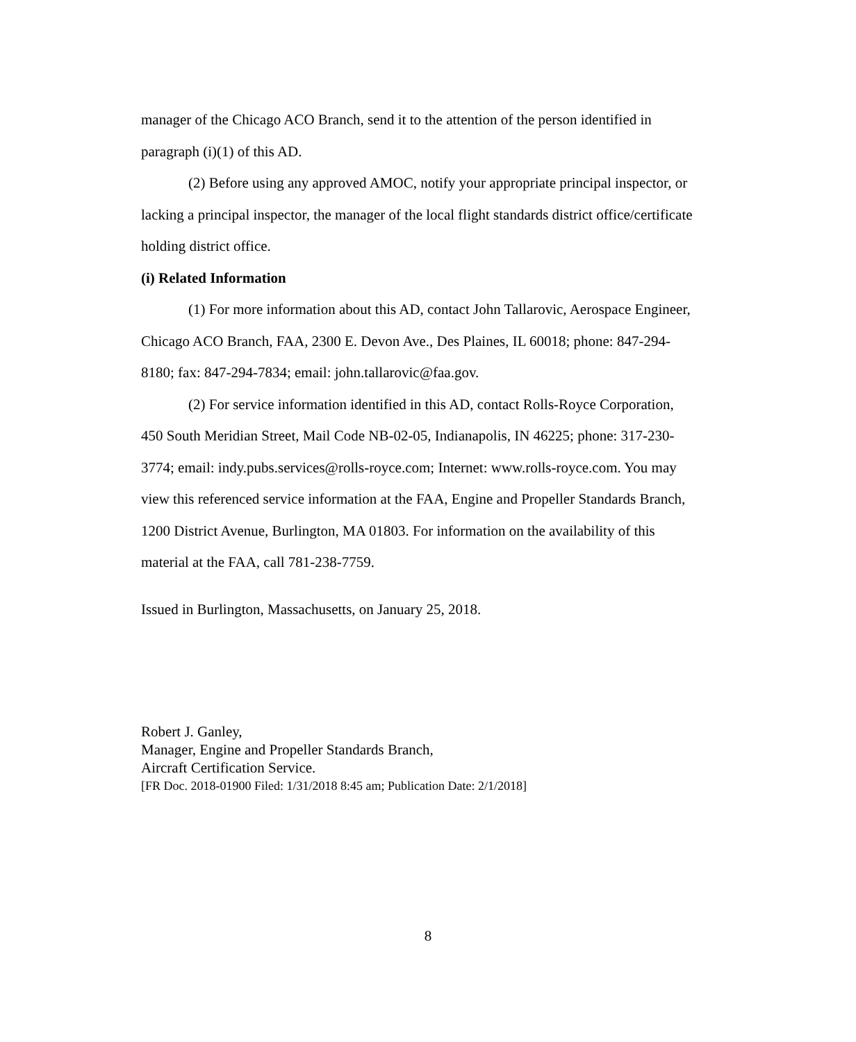manager of the Chicago ACO Branch, send it to the attention of the person identified in paragraph (i)(1) of this AD.
(2) Before using any approved AMOC, notify your appropriate principal inspector, or lacking a principal inspector, the manager of the local flight standards district office/certificate holding district office.
(i) Related Information
(1) For more information about this AD, contact John Tallarovic, Aerospace Engineer, Chicago ACO Branch, FAA, 2300 E. Devon Ave., Des Plaines, IL 60018; phone: 847-294-8180; fax: 847-294-7834; email: john.tallarovic@faa.gov.
(2) For service information identified in this AD, contact Rolls-Royce Corporation, 450 South Meridian Street, Mail Code NB-02-05, Indianapolis, IN 46225; phone: 317-230-3774; email: indy.pubs.services@rolls-royce.com; Internet: www.rolls-royce.com. You may view this referenced service information at the FAA, Engine and Propeller Standards Branch, 1200 District Avenue, Burlington, MA 01803. For information on the availability of this material at the FAA, call 781-238-7759.
Issued in Burlington, Massachusetts, on January 25, 2018.
Robert J. Ganley,
Manager, Engine and Propeller Standards Branch,
Aircraft Certification Service.
[FR Doc. 2018-01900 Filed: 1/31/2018 8:45 am; Publication Date: 2/1/2018]
8